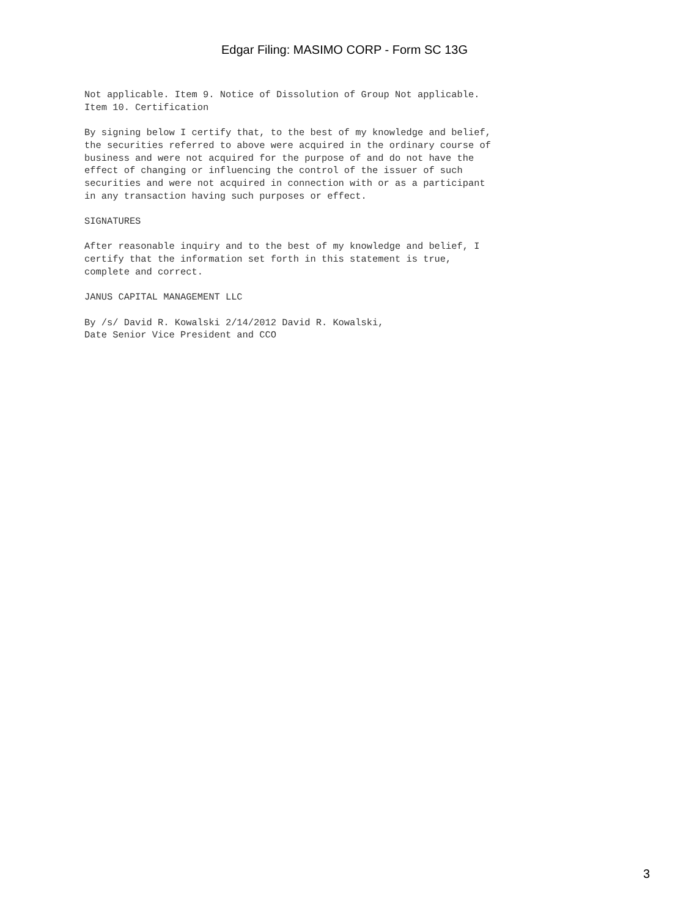Edgar Filing: MASIMO CORP - Form SC 13G
Not applicable. Item 9. Notice of Dissolution of Group Not applicable. Item 10. Certification
By signing below I certify that, to the best of my knowledge and belief, the securities referred to above were acquired in the ordinary course of business and were not acquired for the purpose of and do not have the effect of changing or influencing the control of the issuer of such securities and were not acquired in connection with or as a participant in any transaction having such purposes or effect.
SIGNATURES
After reasonable inquiry and to the best of my knowledge and belief, I certify that the information set forth in this statement is true, complete and correct.
JANUS CAPITAL MANAGEMENT LLC
By /s/ David R. Kowalski 2/14/2012 David R. Kowalski, Date Senior Vice President and CCO
3